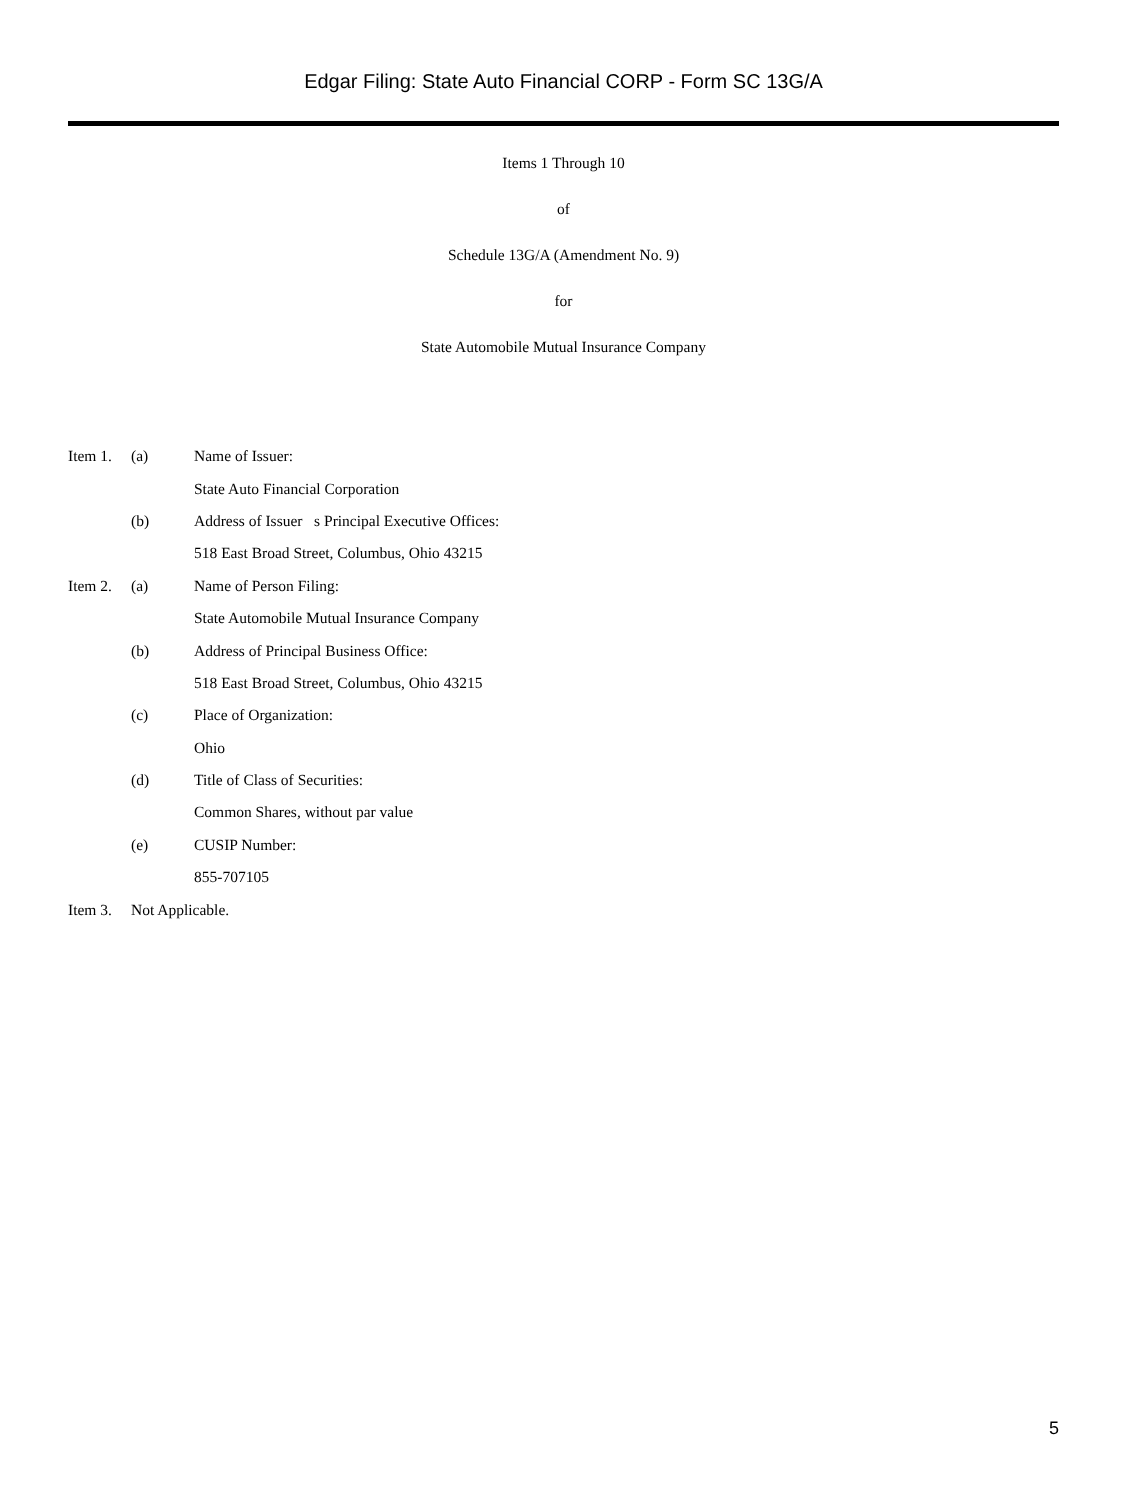Edgar Filing: State Auto Financial CORP - Form SC 13G/A
Items 1 Through 10
of
Schedule 13G/A (Amendment No. 9)
for
State Automobile Mutual Insurance Company
Item 1. (a) Name of Issuer:
State Auto Financial Corporation
(b) Address of Issuer s Principal Executive Offices:
518 East Broad Street, Columbus, Ohio 43215
Item 2. (a) Name of Person Filing:
State Automobile Mutual Insurance Company
(b) Address of Principal Business Office:
518 East Broad Street, Columbus, Ohio 43215
(c) Place of Organization:
Ohio
(d) Title of Class of Securities:
Common Shares, without par value
(e) CUSIP Number:
855-707105
Item 3. Not Applicable.
5